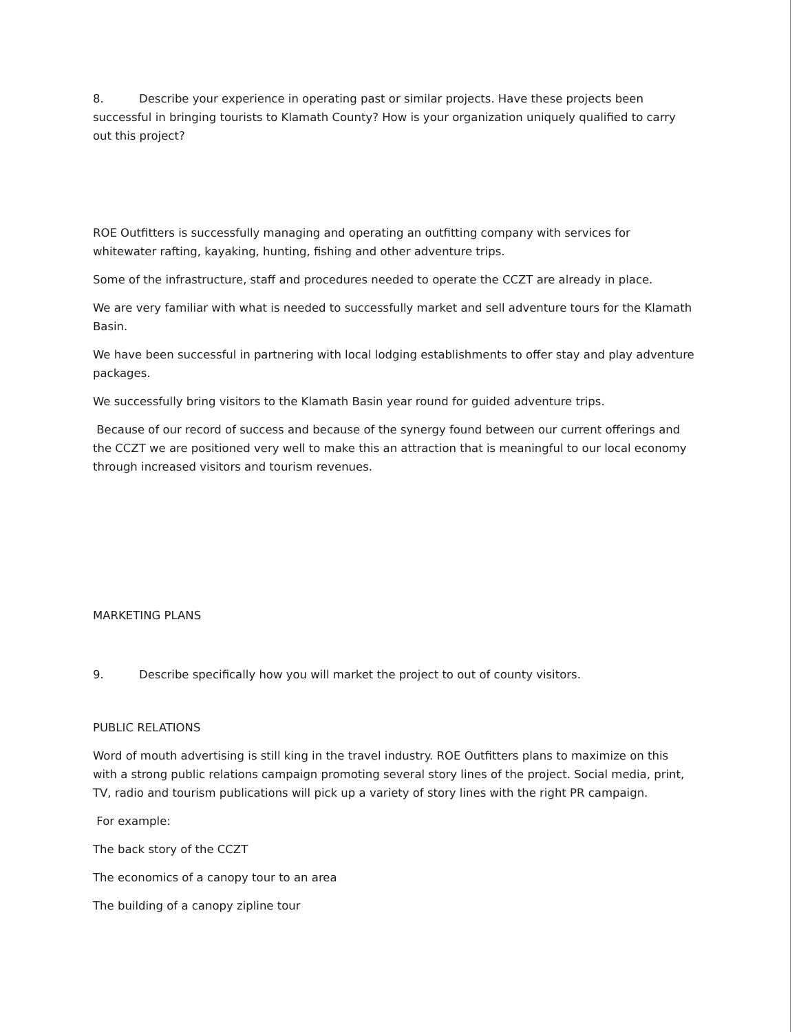8. Describe your experience in operating past or similar projects. Have these projects been
successful in bringing tourists to Klamath County? How is your organization uniquely qualified to carry out this project?
ROE Outfitters is successfully managing and operating an outfitting company with services for whitewater rafting, kayaking, hunting, fishing and other adventure trips.
Some of the infrastructure, staff and procedures needed to operate the CCZT are already in place.
We are very familiar with what is needed to successfully market and sell adventure tours for the Klamath Basin.
We have been successful in partnering with local lodging establishments to offer stay and play adventure packages.
We successfully bring visitors to the Klamath Basin year round for guided adventure trips.
Because of our record of success and because of the synergy found between our current offerings and the CCZT we are positioned very well to make this an attraction that is meaningful to our local economy through increased visitors and tourism revenues.
MARKETING PLANS
9. Describe specifically how you will market the project to out of county visitors.
PUBLIC RELATIONS
Word of mouth advertising is still king in the travel industry. ROE Outfitters plans to maximize on this with a strong public relations campaign promoting several story lines of the project. Social media, print, TV, radio and tourism publications will pick up a variety of story lines with the right PR campaign.
For example:
The back story of the CCZT
The economics of a canopy tour to an area
The building of a canopy zipline tour